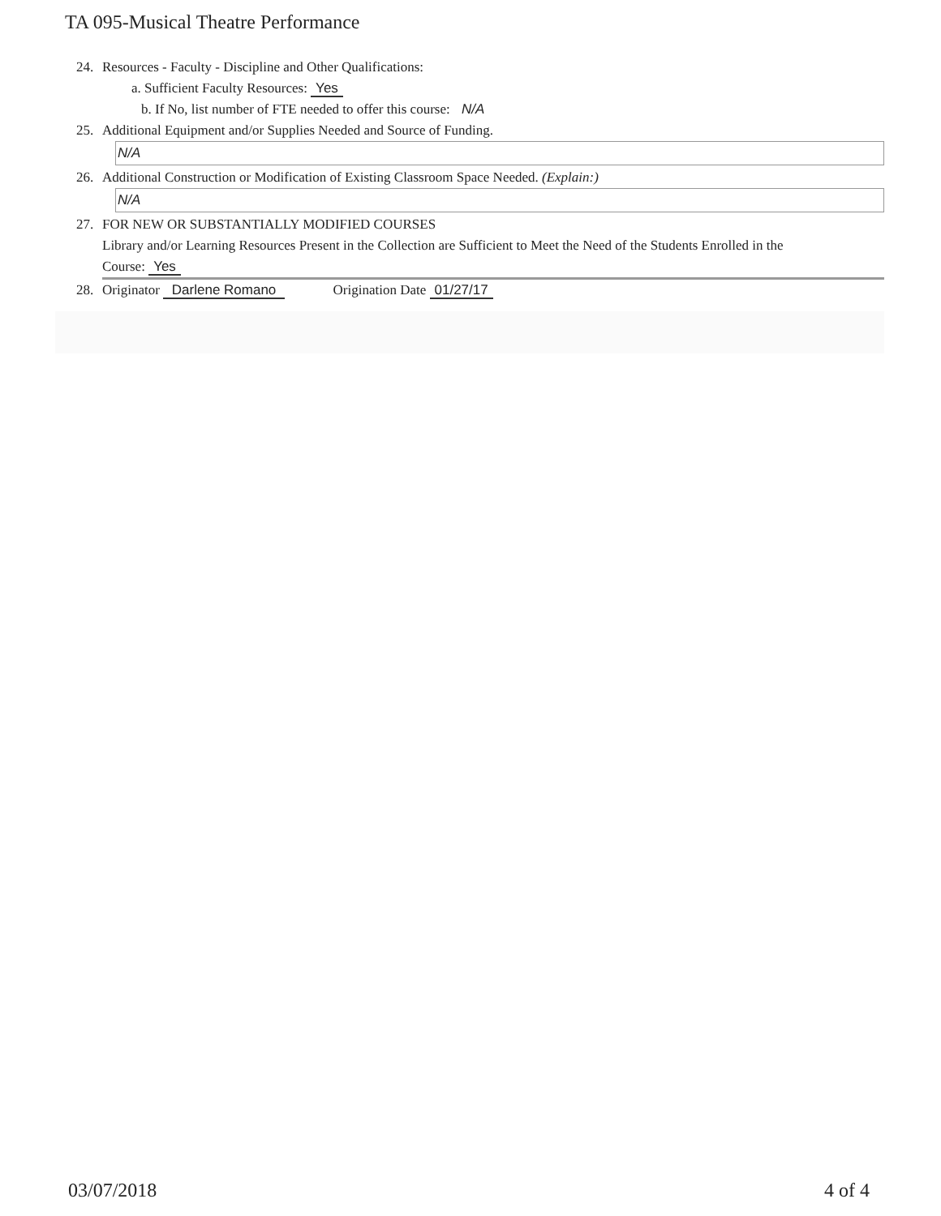TA 095-Musical Theatre Performance
24. Resources - Faculty - Discipline and Other Qualifications:
a. Sufficient Faculty Resources: Yes
b. If No, list number of FTE needed to offer this course: N/A
25. Additional Equipment and/or Supplies Needed and Source of Funding.
N/A
26. Additional Construction or Modification of Existing Classroom Space Needed. (Explain:)
N/A
27. FOR NEW OR SUBSTANTIALLY MODIFIED COURSES
Library and/or Learning Resources Present in the Collection are Sufficient to Meet the Need of the Students Enrolled in the
Course: Yes
28. Originator Darlene Romano Origination Date 01/27/17
03/07/2018 4 of 4